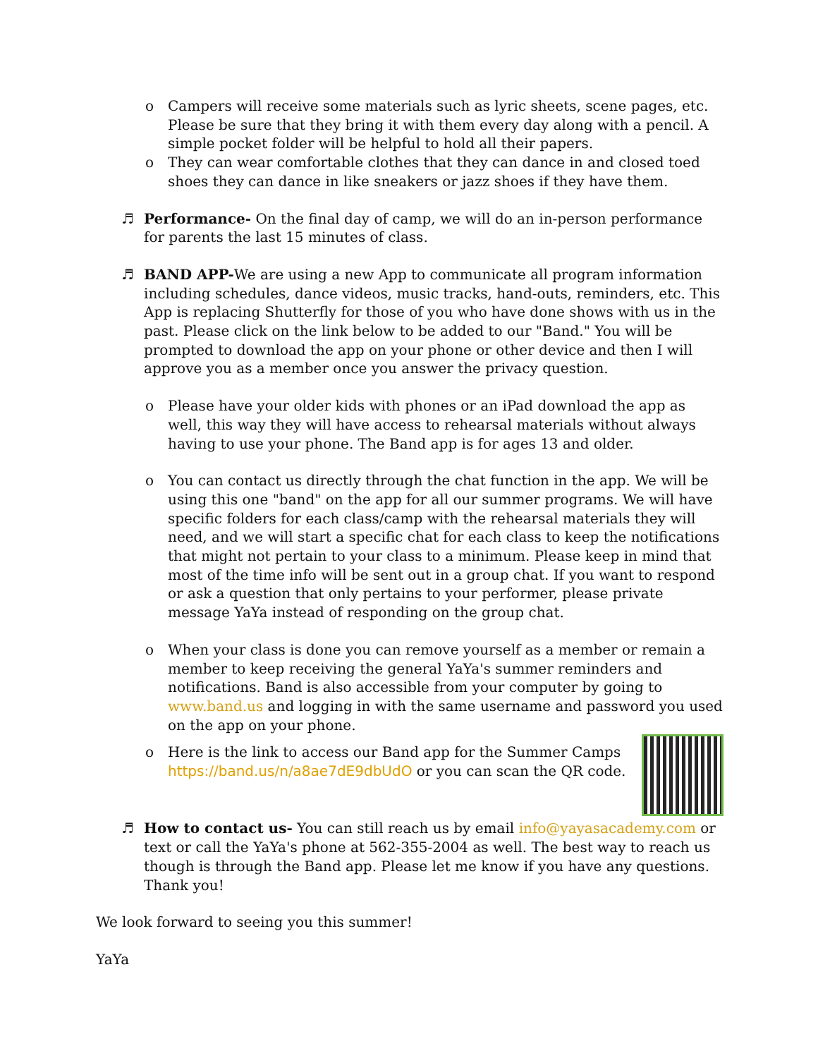o Campers will receive some materials such as lyric sheets, scene pages, etc. Please be sure that they bring it with them every day along with a pencil. A simple pocket folder will be helpful to hold all their papers.
o They can wear comfortable clothes that they can dance in and closed toed shoes they can dance in like sneakers or jazz shoes if they have them.
♬ Performance- On the final day of camp, we will do an in-person performance for parents the last 15 minutes of class.
♬ BAND APP-We are using a new App to communicate all program information including schedules, dance videos, music tracks, hand-outs, reminders, etc. This App is replacing Shutterfly for those of you who have done shows with us in the past. Please click on the link below to be added to our "Band." You will be prompted to download the app on your phone or other device and then I will approve you as a member once you answer the privacy question.
o Please have your older kids with phones or an iPad download the app as well, this way they will have access to rehearsal materials without always having to use your phone. The Band app is for ages 13 and older.
o You can contact us directly through the chat function in the app. We will be using this one "band" on the app for all our summer programs. We will have specific folders for each class/camp with the rehearsal materials they will need, and we will start a specific chat for each class to keep the notifications that might not pertain to your class to a minimum. Please keep in mind that most of the time info will be sent out in a group chat. If you want to respond or ask a question that only pertains to your performer, please private message YaYa instead of responding on the group chat.
o When your class is done you can remove yourself as a member or remain a member to keep receiving the general YaYa's summer reminders and notifications. Band is also accessible from your computer by going to www.band.us and logging in with the same username and password you used on the app on your phone.
o Here is the link to access our Band app for the Summer Camps https://band.us/n/a8ae7dE9dbUdO or you can scan the QR code.
♬ How to contact us- You can still reach us by email info@yayasacademy.com or text or call the YaYa's phone at 562-355-2004 as well. The best way to reach us though is through the Band app. Please let me know if you have any questions. Thank you!
We look forward to seeing you this summer!
YaYa